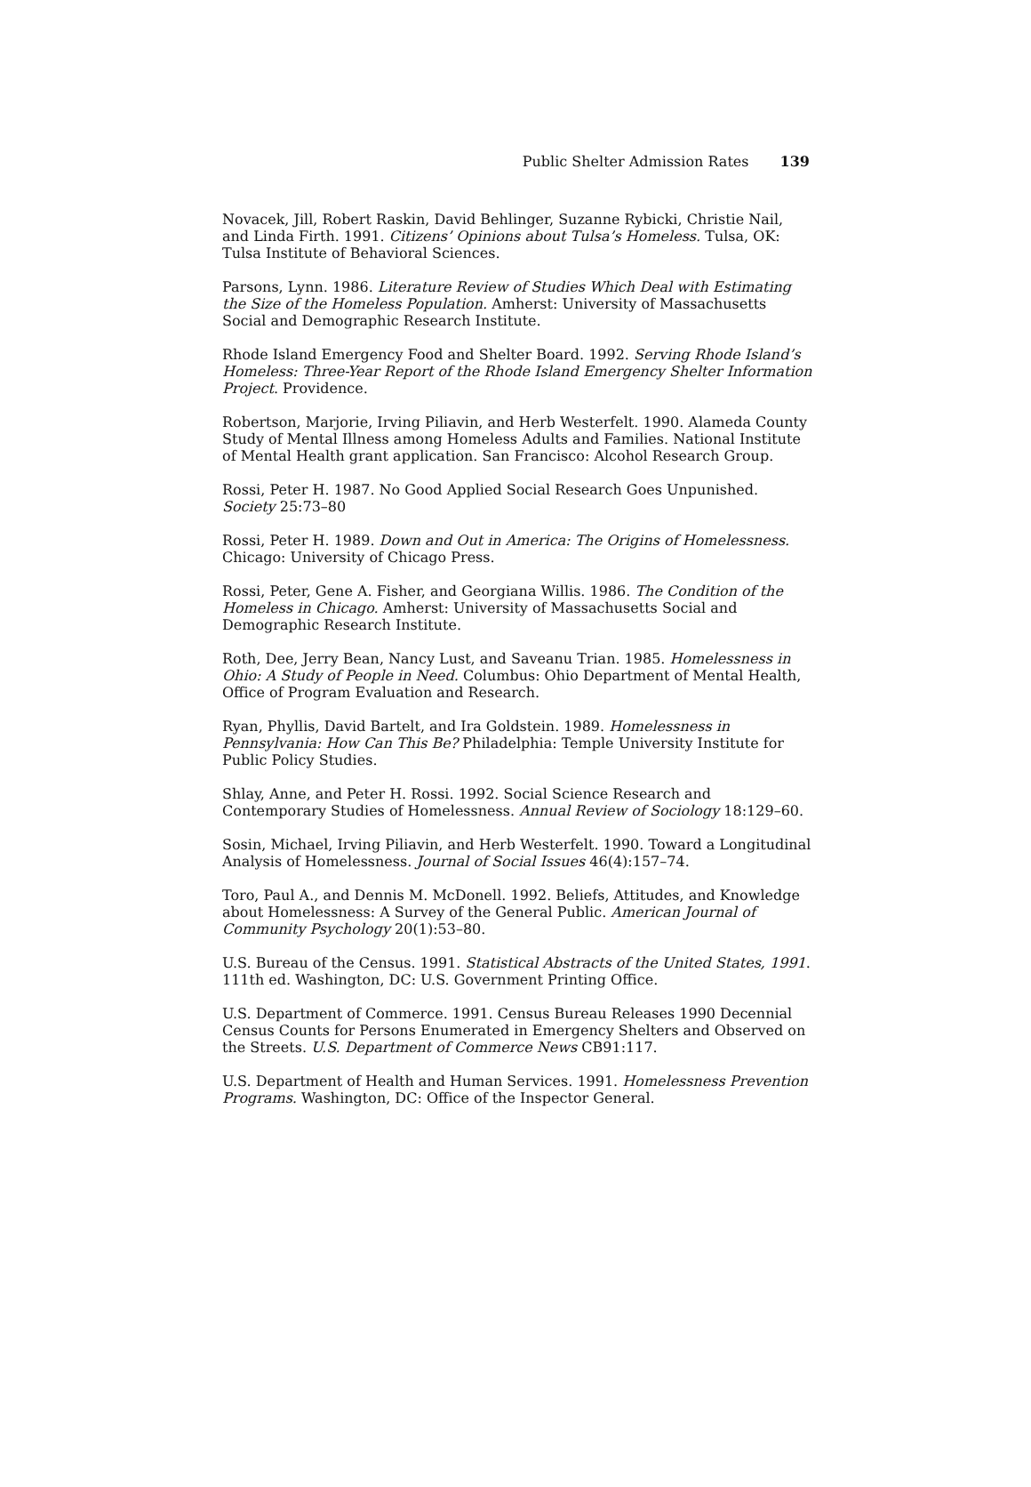Public Shelter Admission Rates 139
Novacek, Jill, Robert Raskin, David Behlinger, Suzanne Rybicki, Christie Nail, and Linda Firth. 1991. Citizens’ Opinions about Tulsa’s Homeless. Tulsa, OK: Tulsa Institute of Behavioral Sciences.
Parsons, Lynn. 1986. Literature Review of Studies Which Deal with Estimating the Size of the Homeless Population. Amherst: University of Massachusetts Social and Demographic Research Institute.
Rhode Island Emergency Food and Shelter Board. 1992. Serving Rhode Island’s Homeless: Three-Year Report of the Rhode Island Emergency Shelter Information Project. Providence.
Robertson, Marjorie, Irving Piliavin, and Herb Westerfelt. 1990. Alameda County Study of Mental Illness among Homeless Adults and Families. National Institute of Mental Health grant application. San Francisco: Alcohol Research Group.
Rossi, Peter H. 1987. No Good Applied Social Research Goes Unpunished. Society 25:73–80
Rossi, Peter H. 1989. Down and Out in America: The Origins of Homelessness. Chicago: University of Chicago Press.
Rossi, Peter, Gene A. Fisher, and Georgiana Willis. 1986. The Condition of the Homeless in Chicago. Amherst: University of Massachusetts Social and Demographic Research Institute.
Roth, Dee, Jerry Bean, Nancy Lust, and Saveanu Trian. 1985. Homelessness in Ohio: A Study of People in Need. Columbus: Ohio Department of Mental Health, Office of Program Evaluation and Research.
Ryan, Phyllis, David Bartelt, and Ira Goldstein. 1989. Homelessness in Pennsylvania: How Can This Be? Philadelphia: Temple University Institute for Public Policy Studies.
Shlay, Anne, and Peter H. Rossi. 1992. Social Science Research and Contemporary Studies of Homelessness. Annual Review of Sociology 18:129–60.
Sosin, Michael, Irving Piliavin, and Herb Westerfelt. 1990. Toward a Longitudinal Analysis of Homelessness. Journal of Social Issues 46(4):157–74.
Toro, Paul A., and Dennis M. McDonell. 1992. Beliefs, Attitudes, and Knowledge about Homelessness: A Survey of the General Public. American Journal of Community Psychology 20(1):53–80.
U.S. Bureau of the Census. 1991. Statistical Abstracts of the United States, 1991. 111th ed. Washington, DC: U.S. Government Printing Office.
U.S. Department of Commerce. 1991. Census Bureau Releases 1990 Decennial Census Counts for Persons Enumerated in Emergency Shelters and Observed on the Streets. U.S. Department of Commerce News CB91:117.
U.S. Department of Health and Human Services. 1991. Homelessness Prevention Programs. Washington, DC: Office of the Inspector General.